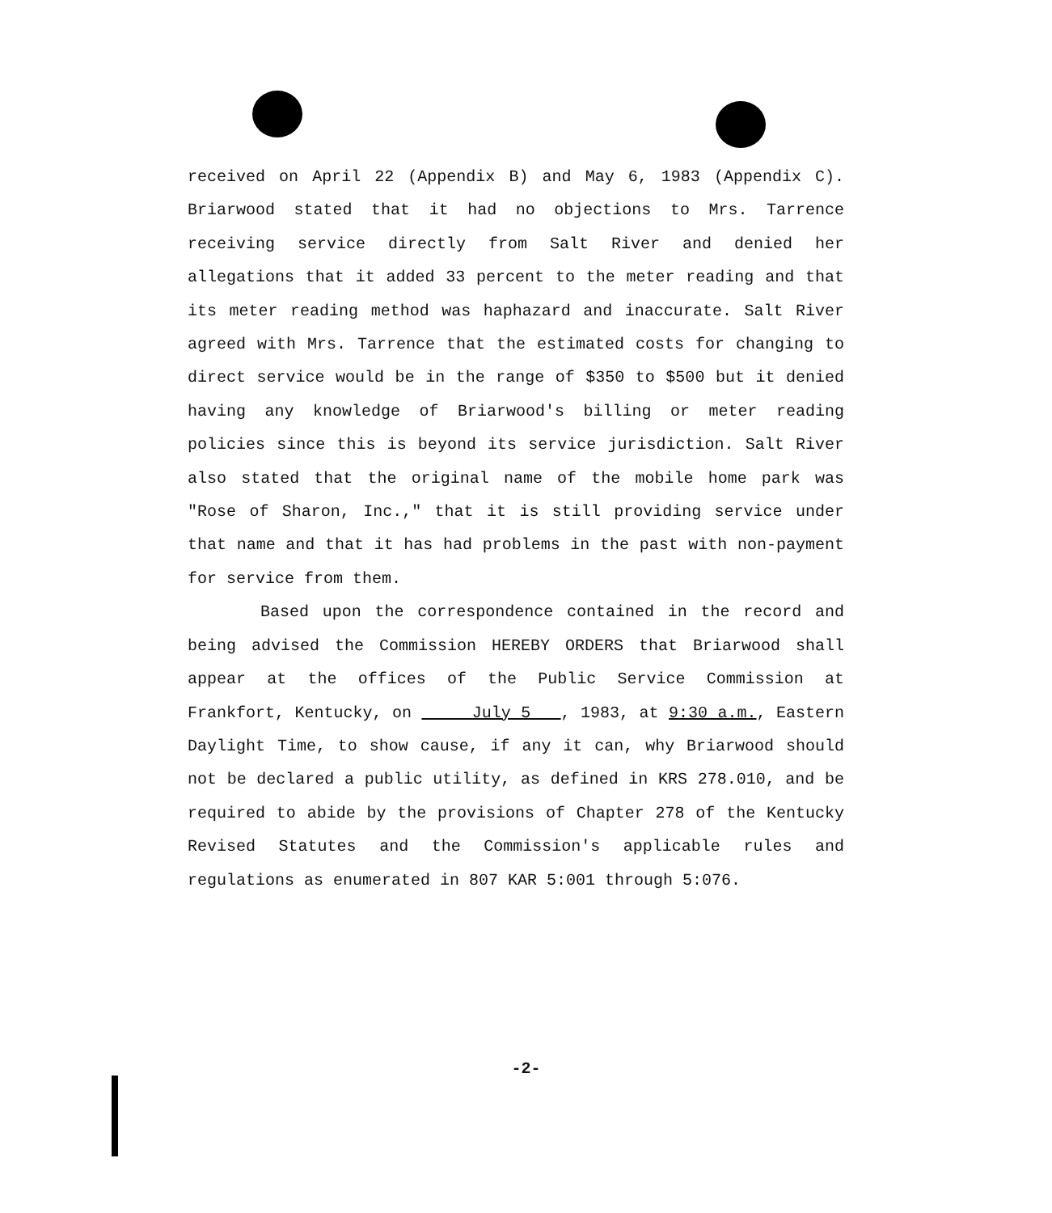received on April 22 (Appendix B) and May 6, 1983 (Appendix C). Briarwood stated that it had no objections to Mrs. Tarrence receiving service directly from Salt River and denied her allegations that it added 33 percent to the meter reading and that its meter reading method was haphazard and inaccurate. Salt River agreed with Mrs. Tarrence that the estimated costs for changing to direct service would be in the range of $350 to $500 but it denied having any knowledge of Briarwood's billing or meter reading policies since this is beyond its service jurisdiction. Salt River also stated that the original name of the mobile home park was "Rose of Sharon, Inc.," that it is still providing service under that name and that it has had problems in the past with non-payment for service from them.
Based upon the correspondence contained in the record and being advised the Commission HEREBY ORDERS that Briarwood shall appear at the offices of the Public Service Commission at Frankfort, Kentucky, on July 5 , 1983, at 9:30 a.m., Eastern Daylight Time, to show cause, if any it can, why Briarwood should not be declared a public utility, as defined in KRS 278.010, and be required to abide by the provisions of Chapter 278 of the Kentucky Revised Statutes and the Commission's applicable rules and regulations as enumerated in 807 KAR 5:001 through 5:076.
-2-